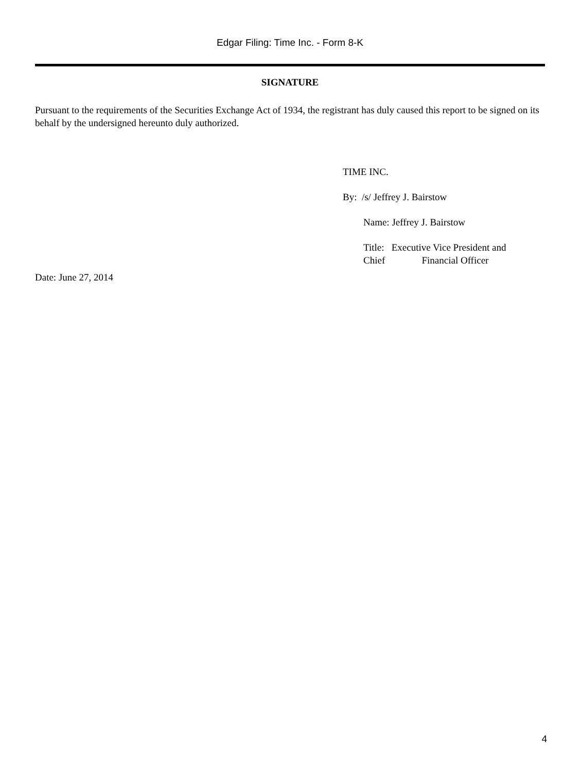Edgar Filing: Time Inc. - Form 8-K
SIGNATURE
Pursuant to the requirements of the Securities Exchange Act of 1934, the registrant has duly caused this report to be signed on its behalf by the undersigned hereunto duly authorized.
TIME INC.
By: /s/ Jeffrey J. Bairstow
Name: Jeffrey J. Bairstow
Title: Executive Vice President and
Chief Financial Officer
Date: June 27, 2014
4